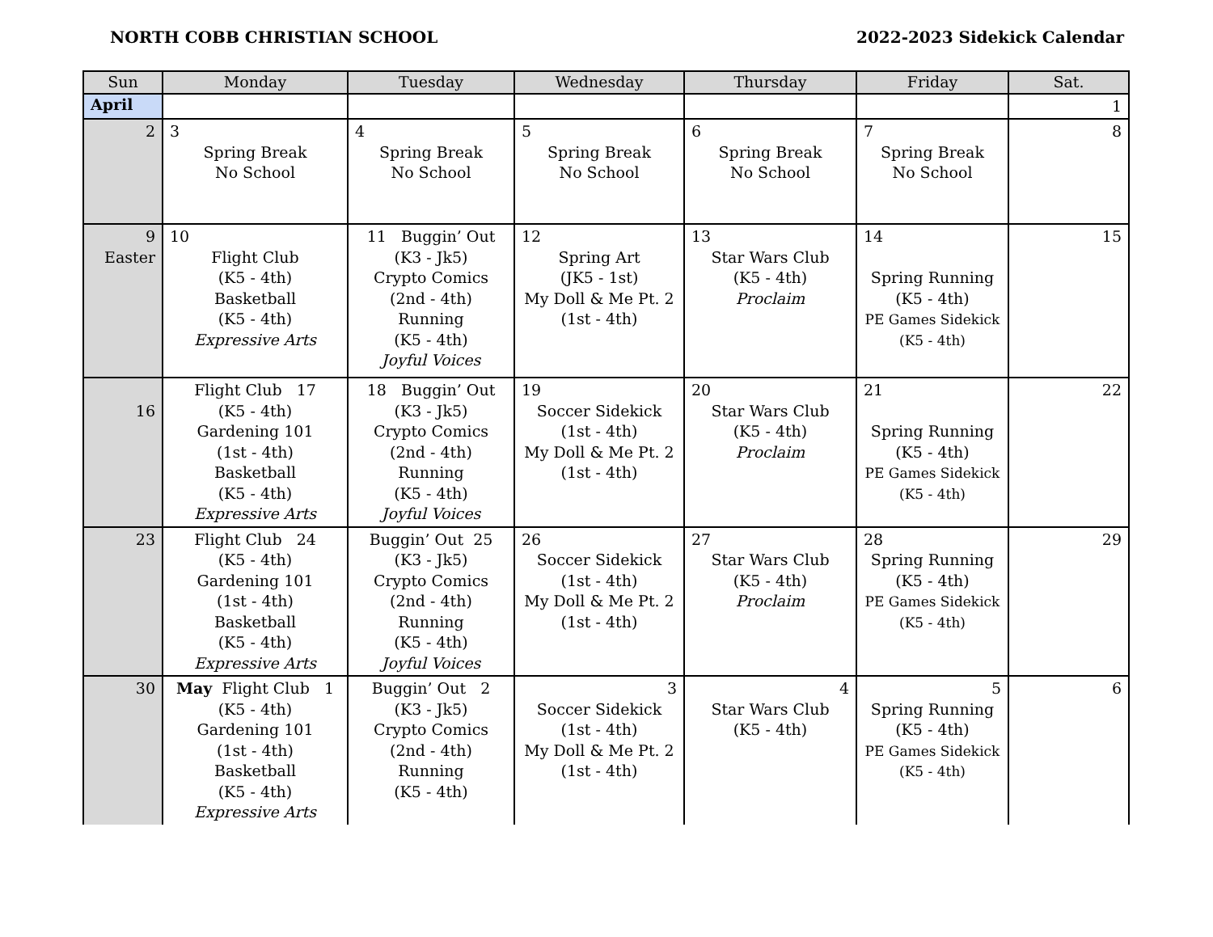NORTH COBB CHRISTIAN SCHOOL 2022-2023 Sidekick Calendar
| Sun | Monday | Tuesday | Wednesday | Thursday | Friday | Sat. |
| --- | --- | --- | --- | --- | --- | --- |
| April | | | | | | 1 |
| 2 | 3 Spring Break No School | 4 Spring Break No School | 5 Spring Break No School | 6 Spring Break No School | 7 Spring Break No School | 8 |
| 9 Easter | 10 Flight Club (K5 - 4th) Basketball (K5 - 4th) Expressive Arts | 11 Buggin’ Out (K3 - Jk5) Crypto Comics (2nd - 4th) Running (K5 - 4th) Joyful Voices | 12 Spring Art (JK5 - 1st) My Doll & Me Pt. 2 (1st - 4th) | 13 Star Wars Club (K5 - 4th) Proclaim | 14 Spring Running (K5 - 4th) PE Games Sidekick (K5 - 4th) | 15 |
| 16 | Flight Club 17 (K5 - 4th) Gardening 101 (1st - 4th) Basketball (K5 - 4th) Expressive Arts | 18 Buggin’ Out (K3 - Jk5) Crypto Comics (2nd - 4th) Running (K5 - 4th) Joyful Voices | 19 Soccer Sidekick (1st - 4th) My Doll & Me Pt. 2 (1st - 4th) | 20 Star Wars Club (K5 - 4th) Proclaim | 21 Spring Running (K5 - 4th) PE Games Sidekick (K5 - 4th) | 22 |
| 23 | Flight Club 24 (K5 - 4th) Gardening 101 (1st - 4th) Basketball (K5 - 4th) Expressive Arts | Buggin’ Out 25 (K3 - Jk5) Crypto Comics (2nd - 4th) Running (K5 - 4th) Joyful Voices | 26 Soccer Sidekick (1st - 4th) My Doll & Me Pt. 2 (1st - 4th) | 27 Star Wars Club (K5 - 4th) Proclaim | 28 Spring Running (K5 - 4th) PE Games Sidekick (K5 - 4th) | 29 |
| 30 | May Flight Club 1 (K5 - 4th) Gardening 101 (1st - 4th) Basketball (K5 - 4th) Expressive Arts | Buggin’ Out 2 (K3 - Jk5) Crypto Comics (2nd - 4th) Running (K5 - 4th) | 3 Soccer Sidekick (1st - 4th) My Doll & Me Pt. 2 (1st - 4th) | 4 Star Wars Club (K5 - 4th) | 5 Spring Running (K5 - 4th) PE Games Sidekick (K5 - 4th) | 6 |